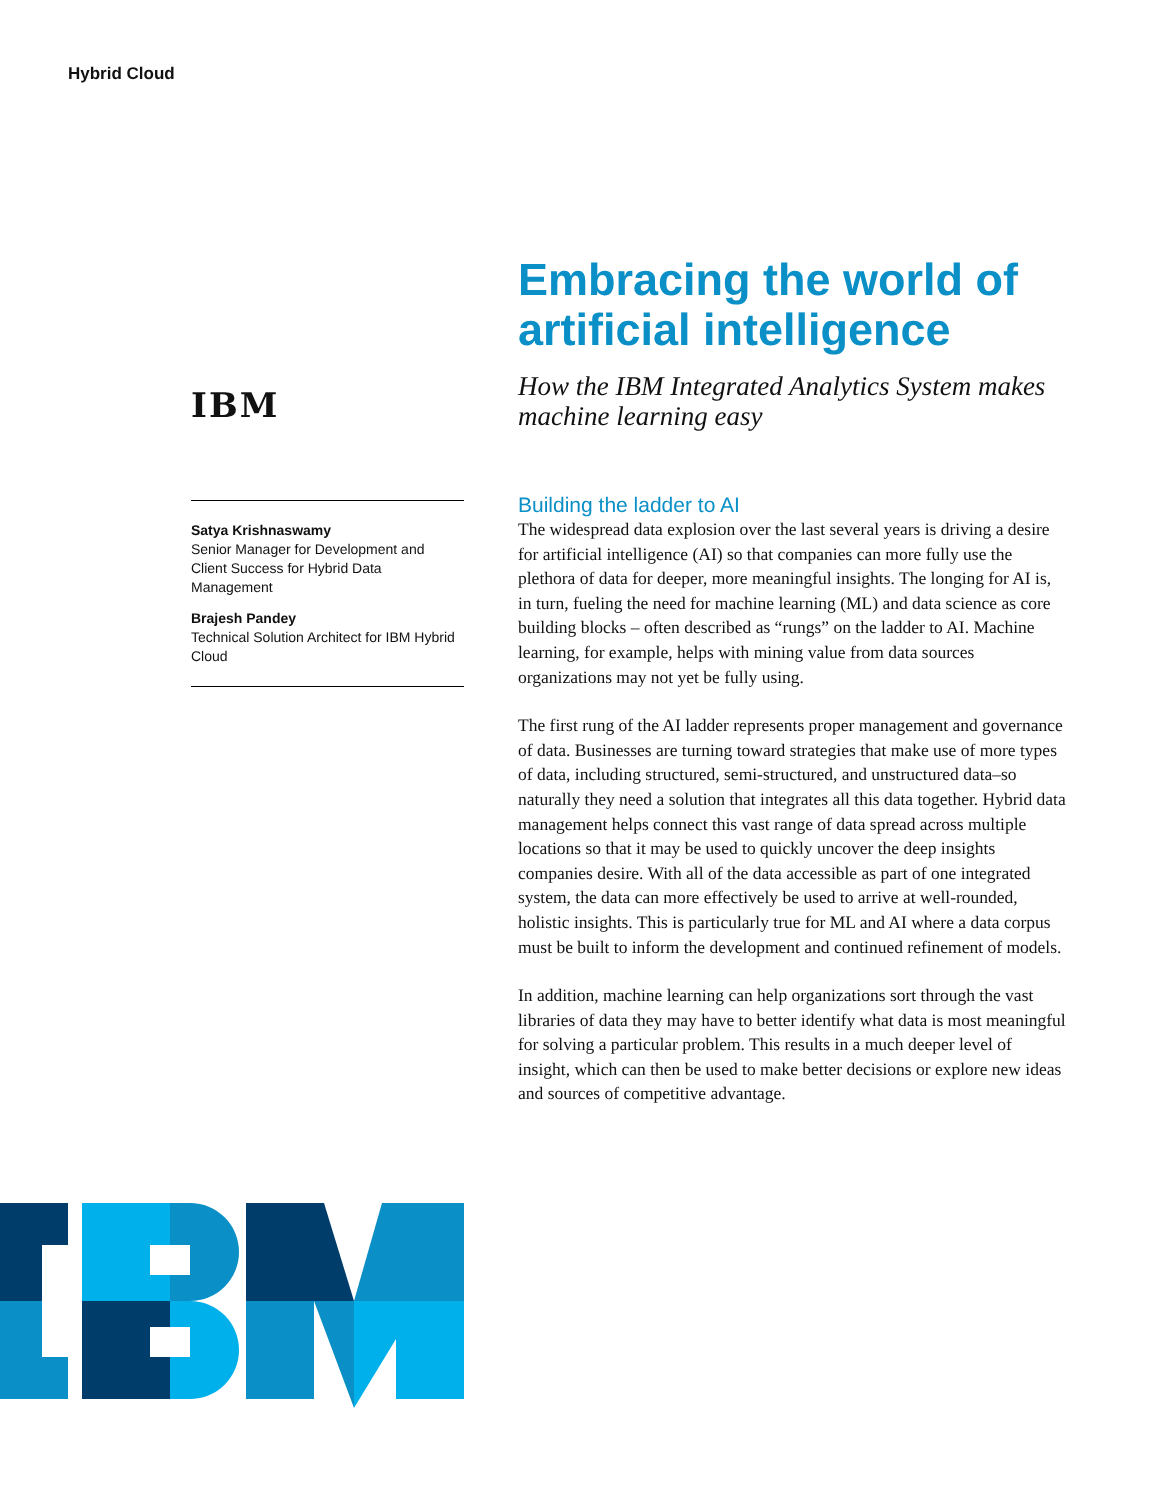Hybrid Cloud
IBM
Satya Krishnaswamy
Senior Manager for Development and Client Success for Hybrid Data Management
Brajesh Pandey
Technical Solution Architect for IBM Hybrid Cloud
Embracing the world of artificial intelligence
How the IBM Integrated Analytics System makes machine learning easy
Building the ladder to AI
The widespread data explosion over the last several years is driving a desire for artificial intelligence (AI) so that companies can more fully use the plethora of data for deeper, more meaningful insights. The longing for AI is, in turn, fueling the need for machine learning (ML) and data science as core building blocks – often described as “rungs” on the ladder to AI. Machine learning, for example, helps with mining value from data sources organizations may not yet be fully using.
The first rung of the AI ladder represents proper management and governance of data. Businesses are turning toward strategies that make use of more types of data, including structured, semi-structured, and unstructured data–so naturally they need a solution that integrates all this data together. Hybrid data management helps connect this vast range of data spread across multiple locations so that it may be used to quickly uncover the deep insights companies desire. With all of the data accessible as part of one integrated system, the data can more effectively be used to arrive at well-rounded, holistic insights. This is particularly true for ML and AI where a data corpus must be built to inform the development and continued refinement of models.
In addition, machine learning can help organizations sort through the vast libraries of data they may have to better identify what data is most meaningful for solving a particular problem. This results in a much deeper level of insight, which can then be used to make better decisions or explore new ideas and sources of competitive advantage.